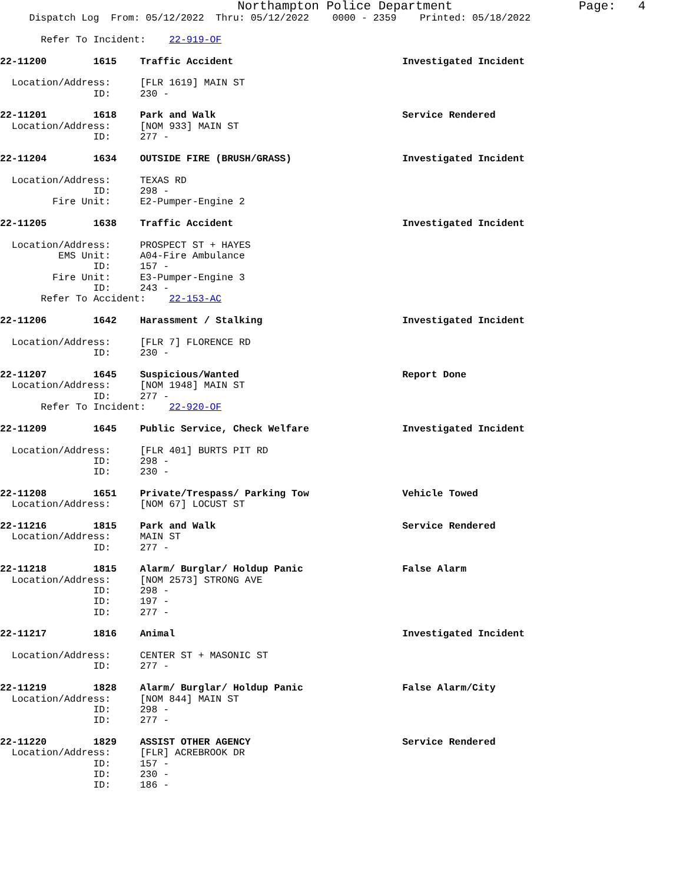Northampton Police Department Page: 4
Dispatch Log From: 05/12/2022 Thru: 05/12/2022 0000 - 2359 Printed: 05/18/2022
Refer To Incident: 22-919-OF
22-11200 1615 Traffic Accident Investigated Incident
Location/Address: [FLR 1619] MAIN ST
ID: 230 -
22-11201 1618 Park and Walk Service Rendered
Location/Address: [NOM 933] MAIN ST
ID: 277 -
22-11204 1634 OUTSIDE FIRE (BRUSH/GRASS) Investigated Incident
Location/Address: TEXAS RD
ID: 298 -
Fire Unit: E2-Pumper-Engine 2
22-11205 1638 Traffic Accident Investigated Incident
Location/Address: PROSPECT ST + HAYES
EMS Unit: A04-Fire Ambulance
ID: 157 -
Fire Unit: E3-Pumper-Engine 3
ID: 243 -
Refer To Accident: 22-153-AC
22-11206 1642 Harassment / Stalking Investigated Incident
Location/Address: [FLR 7] FLORENCE RD
ID: 230 -
22-11207 1645 Suspicious/Wanted Report Done
Location/Address: [NOM 1948] MAIN ST
ID: 277 -
Refer To Incident: 22-920-OF
22-11209 1645 Public Service, Check Welfare Investigated Incident
Location/Address: [FLR 401] BURTS PIT RD
ID: 298 -
ID: 230 -
22-11208 1651 Private/Trespass/ Parking Tow Vehicle Towed
Location/Address: [NOM 67] LOCUST ST
22-11216 1815 Park and Walk Service Rendered
Location/Address: MAIN ST
ID: 277 -
22-11218 1815 Alarm/ Burglar/ Holdup Panic False Alarm
Location/Address: [NOM 2573] STRONG AVE
ID: 298 -
ID: 197 -
ID: 277 -
22-11217 1816 Animal Investigated Incident
Location/Address: CENTER ST + MASONIC ST
ID: 277 -
22-11219 1828 Alarm/ Burglar/ Holdup Panic False Alarm/City
Location/Address: [NOM 844] MAIN ST
ID: 298 -
ID: 277 -
22-11220 1829 ASSIST OTHER AGENCY Service Rendered
Location/Address: [FLR] ACREBROOK DR
ID: 157 -
ID: 230 -
ID: 186 -